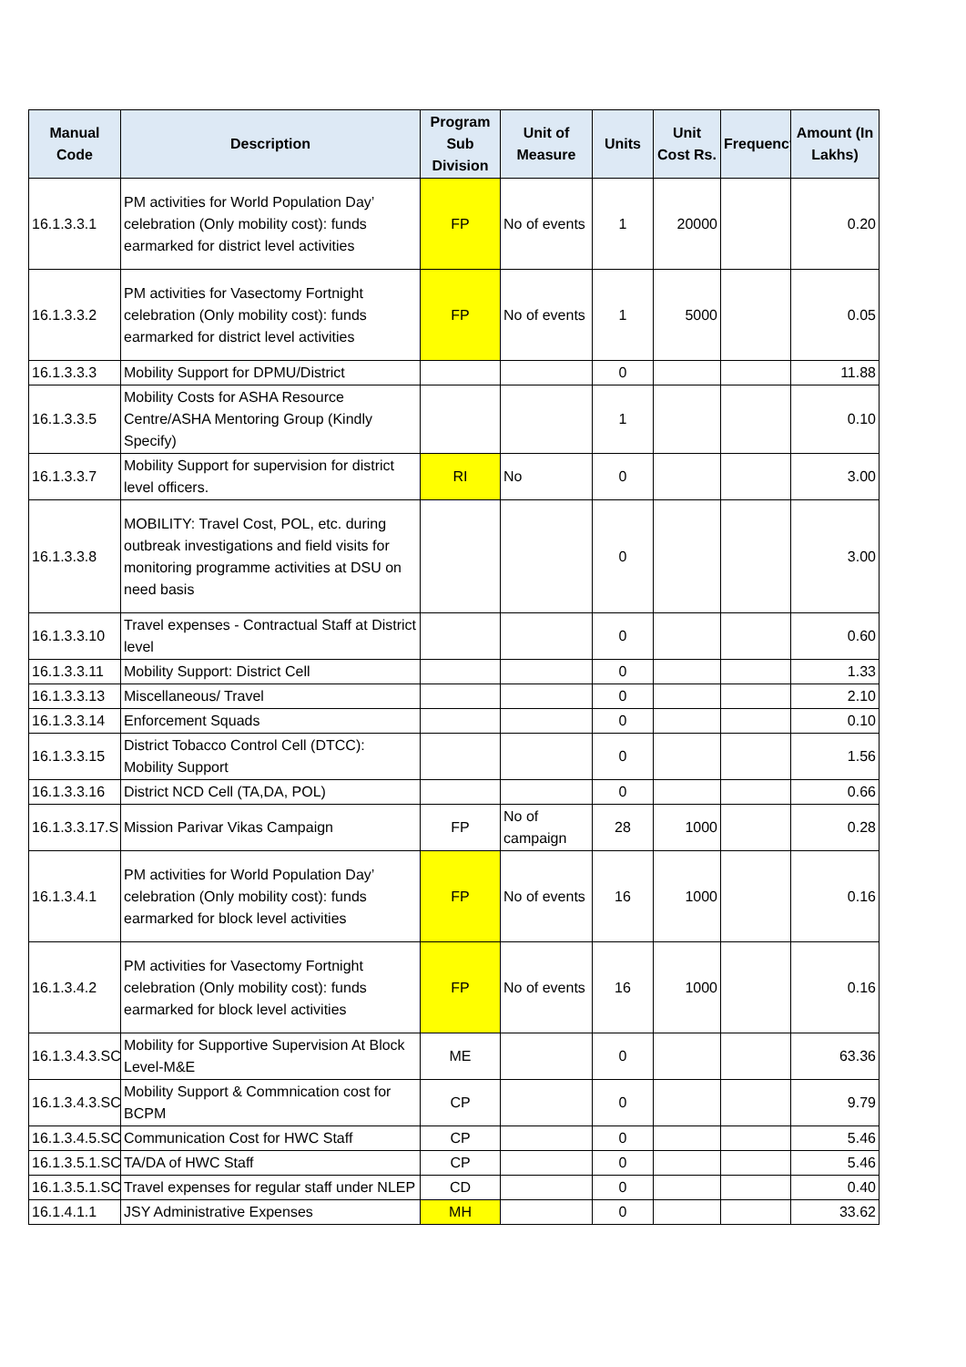| Manual Code | Description | Program Sub Division | Unit of Measure | Units | Unit Cost Rs. | Frequency | Amount (In Lakhs) |
| --- | --- | --- | --- | --- | --- | --- | --- |
| 16.1.3.3.1 | PM activities for World Population Day’ celebration (Only mobility cost): funds earmarked for district level activities | FP | No of events | 1 | 20000 | | 0.20 |
| 16.1.3.3.2 | PM activities for Vasectomy Fortnight celebration (Only mobility cost): funds earmarked for district level activities | FP | No of events | 1 | 5000 | | 0.05 |
| 16.1.3.3.3 | Mobility Support for DPMU/District | | | 0 | | | 11.88 |
| 16.1.3.3.5 | Mobility Costs for ASHA Resource Centre/ASHA Mentoring Group (Kindly Specify) | | | 1 | | | 0.10 |
| 16.1.3.3.7 | Mobility Support for supervision for district level officers. | RI | No | 0 | | | 3.00 |
| 16.1.3.3.8 | MOBILITY: Travel Cost, POL, etc. during outbreak investigations and field visits for monitoring programme activities at DSU on need basis | | | 0 | | | 3.00 |
| 16.1.3.3.10 | Travel expenses - Contractual Staff at District level | | | 0 | | | 0.60 |
| 16.1.3.3.11 | Mobility Support: District Cell | | | 0 | | | 1.33 |
| 16.1.3.3.13 | Miscellaneous/ Travel | | | 0 | | | 2.10 |
| 16.1.3.3.14 | Enforcement Squads | | | 0 | | | 0.10 |
| 16.1.3.3.15 | District Tobacco Control Cell (DTCC): Mobility Support | | | 0 | | | 1.56 |
| 16.1.3.3.16 | District NCD Cell (TA,DA, POL) | | | 0 | | | 0.66 |
| 16.1.3.3.17.S | Mission Parivar Vikas Campaign | FP | No of campaign | 28 | 1000 | | 0.28 |
| 16.1.3.4.1 | PM activities for World Population Day’ celebration (Only mobility cost): funds earmarked for block level activities | FP | No of events | 16 | 1000 | | 0.16 |
| 16.1.3.4.2 | PM activities for Vasectomy Fortnight celebration (Only mobility cost): funds earmarked for block level activities | FP | No of events | 16 | 1000 | | 0.16 |
| 16.1.3.4.3.SC | Mobility for Supportive Supervision At Block Level-M&E | ME | | 0 | | | 63.36 |
| 16.1.3.4.3.SC | Mobility Support & Commnication cost for BCPM | CP | | 0 | | | 9.79 |
| 16.1.3.4.5.SC | Communication Cost for HWC Staff | CP | | 0 | | | 5.46 |
| 16.1.3.5.1.SC | TA/DA of HWC Staff | CP | | 0 | | | 5.46 |
| 16.1.3.5.1.SC | Travel expenses for regular staff under NLEP | CD | | 0 | | | 0.40 |
| 16.1.4.1.1 | JSY Administrative Expenses | MH | | 0 | | | 33.62 |